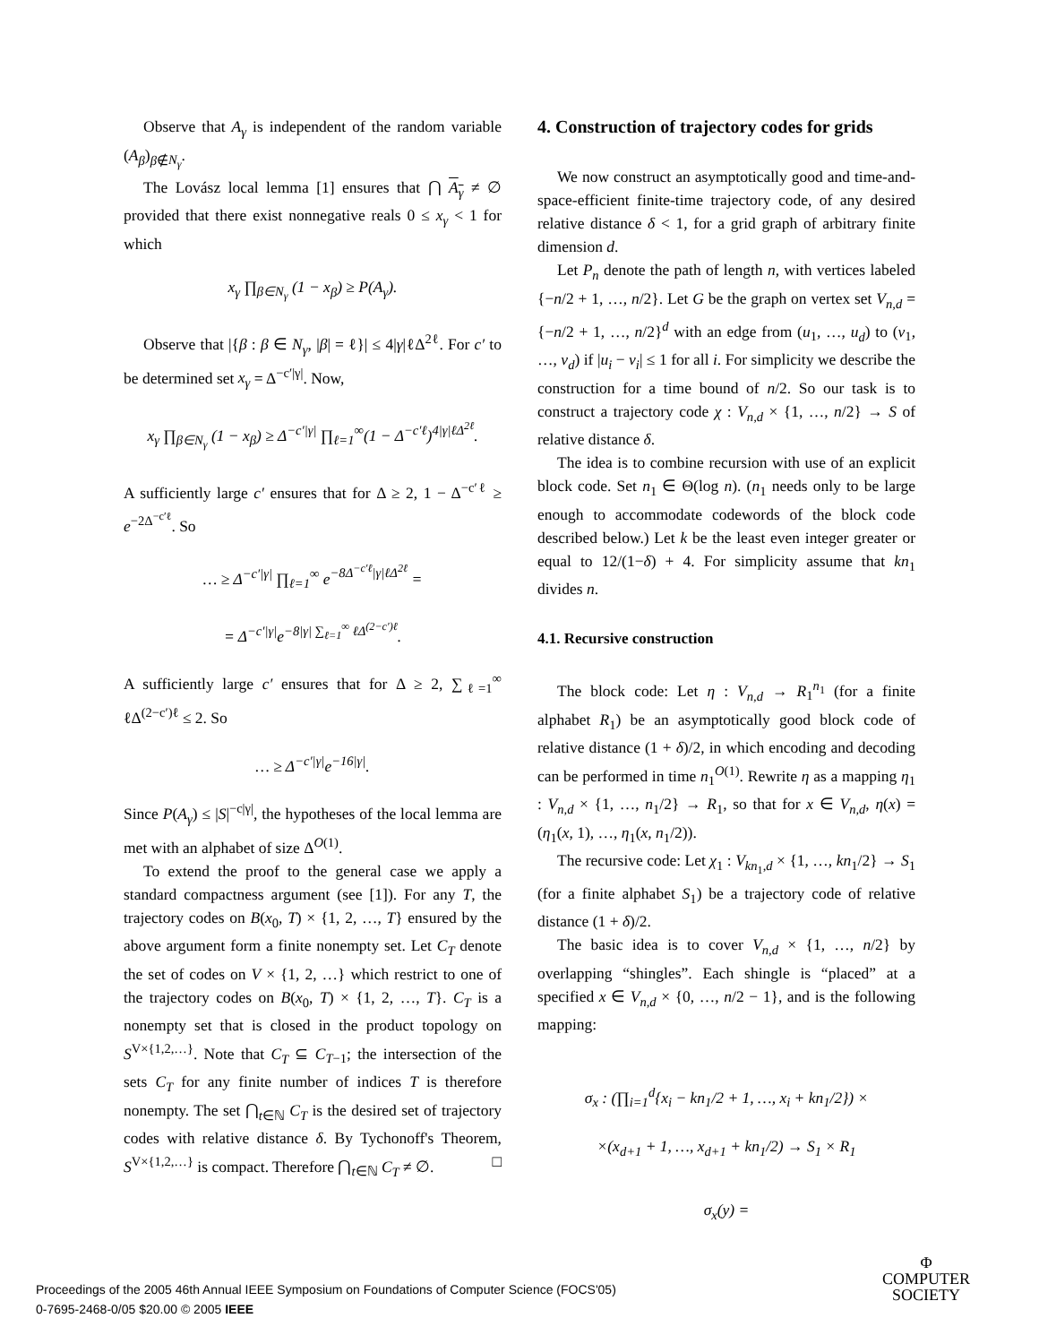Observe that A<sub>γ</sub> is independent of the random variable (A<sub>β</sub>)<sub>β∉N<sub>γ</sub></sub>.
The Lovász local lemma [1] ensures that ⋂ A<sub>γ</sub> ≠ ∅ provided that there exist nonnegative reals 0 ≤ x<sub>γ</sub> < 1 for which
x<sub>γ</sub> ∏<sub>β∈N<sub>γ</sub></sub> (1 − x<sub>β</sub>) ≥ P(A<sub>γ</sub>).
Observe that |{β : β ∈ N<sub>γ</sub>, |β| = ℓ}| ≤ 4|γ|ℓΔ<sup>2ℓ</sup>. For c′ to be determined set x<sub>γ</sub> = Δ<sup>−c′|γ|</sup>. Now,
x<sub>γ</sub> ∏<sub>β∈N<sub>γ</sub></sub> (1 − x<sub>β</sub>) ≥ Δ<sup>−c′|γ|</sup> ∏<sub>ℓ=1</sub><sup>∞</sup>(1 − Δ<sup>−c′ℓ</sup>)<sup>4|γ|ℓΔ<sup>2ℓ</sup></sup>.
A sufficiently large c′ ensures that for Δ ≥ 2, 1 − Δ<sup>−c′ℓ</sup> ≥ e<sup>−2Δ<sup>−c′ℓ</sup></sup>. So
… ≥ Δ<sup>−c′|γ|</sup> ∏<sub>ℓ=1</sub><sup>∞</sup> e<sup>−8Δ<sup>−c′ℓ</sup>|γ|ℓΔ<sup>2ℓ</sup></sup> =
= Δ<sup>−c′|γ|</sup>e<sup>−8|γ| ∑<sub>ℓ=1</sub><sup>∞</sup> ℓΔ<sup>(2−c′)ℓ</sup></sup>.
A sufficiently large c′ ensures that for Δ ≥ 2, ∑<sub>ℓ=1</sub><sup>∞</sup> ℓΔ<sup>(2−c′)ℓ</sup> ≤ 2. So
… ≥ Δ<sup>−c′|γ|</sup>e<sup>−16|γ|</sup>.
Since P(A<sub>γ</sub>) ≤ |S|<sup>−c|γ|</sup>, the hypotheses of the local lemma are met with an alphabet of size Δ<sup>O(1)</sup>.
To extend the proof to the general case we apply a standard compactness argument (see [1]). For any T, the trajectory codes on B(x<sub>0</sub>, T) × {1, 2, …, T} ensured by the above argument form a finite nonempty set. Let C<sub>T</sub> denote the set of codes on V × {1, 2, …} which restrict to one of the trajectory codes on B(x<sub>0</sub>, T) × {1, 2, …, T}. C<sub>T</sub> is a nonempty set that is closed in the product topology on S<sup>V×{1,2,…}</sup>. Note that C<sub>T</sub> ⊆ C<sub>T−1</sub>; the intersection of the sets C<sub>T</sub> for any finite number of indices T is therefore nonempty. The set ⋂<sub>t∈ℕ</sub> C<sub>T</sub> is the desired set of trajectory codes with relative distance δ. By Tychonoff's Theorem, S<sup>V×{1,2,…}</sup> is compact. Therefore ⋂<sub>t∈ℕ</sub> C<sub>T</sub> ≠ ∅. □
4. Construction of trajectory codes for grids
We now construct an asymptotically good and time-and-space-efficient finite-time trajectory code, of any desired relative distance δ < 1, for a grid graph of arbitrary finite dimension d.
Let P<sub>n</sub> denote the path of length n, with vertices labeled {−n/2 + 1, …, n/2}. Let G be the graph on vertex set V<sub>n,d</sub> = {−n/2 + 1, …, n/2}<sup>d</sup> with an edge from (u<sub>1</sub>, …, u<sub>d</sub>) to (v<sub>1</sub>, …, v<sub>d</sub>) if |u<sub>i</sub> − v<sub>i</sub>| ≤ 1 for all i. For simplicity we describe the construction for a time bound of n/2. So our task is to construct a trajectory code χ : V<sub>n,d</sub> × {1, …, n/2} → S of relative distance δ.
The idea is to combine recursion with use of an explicit block code. Set n<sub>1</sub> ∈ Θ(log n). (n<sub>1</sub> needs only to be large enough to accommodate codewords of the block code described below.) Let k be the least even integer greater or equal to 12/(1−δ) + 4. For simplicity assume that kn<sub>1</sub> divides n.
4.1. Recursive construction
The block code: Let η : V<sub>n,d</sub> → R<sub>1</sub><sup>n<sub>1</sub></sup> (for a finite alphabet R<sub>1</sub>) be an asymptotically good block code of relative distance (1 + δ)/2, in which encoding and decoding can be performed in time n<sub>1</sub><sup>O(1)</sup>. Rewrite η as a mapping η<sub>1</sub> : V<sub>n,d</sub> × {1, …, n<sub>1</sub>/2} → R<sub>1</sub>, so that for x ∈ V<sub>n,d</sub>, η(x) = (η<sub>1</sub>(x, 1), …, η<sub>1</sub>(x, n<sub>1</sub>/2)).
The recursive code: Let χ<sub>1</sub> : V<sub>kn<sub>1</sub>,d</sub> × {1, …, kn<sub>1</sub>/2} → S<sub>1</sub> (for a finite alphabet S<sub>1</sub>) be a trajectory code of relative distance (1 + δ)/2.
The basic idea is to cover V<sub>n,d</sub> × {1, …, n/2} by overlapping “shingles”. Each shingle is “placed” at a specified x ∈ V<sub>n,d</sub> × {0, …, n/2 − 1}, and is the following mapping:
σ<sub>x</sub> : (∏<sub>i=1</sub><sup>d</sup>{x<sub>i</sub> − kn<sub>1</sub>/2 + 1, …, x<sub>i</sub> + kn<sub>1</sub>/2}) ×
×(x<sub>d+1</sub> + 1, …, x<sub>d+1</sub> + kn<sub>1</sub>/2) → S<sub>1</sub> × R<sub>1</sub>
σ<sub>x</sub>(y) =
Proceedings of the 2005 46th Annual IEEE Symposium on Foundations of Computer Science (FOCS'05)
0-7695-2468-0/05 $20.00 © 2005 IEEE
Φ
COMPUTER
SOCIETY